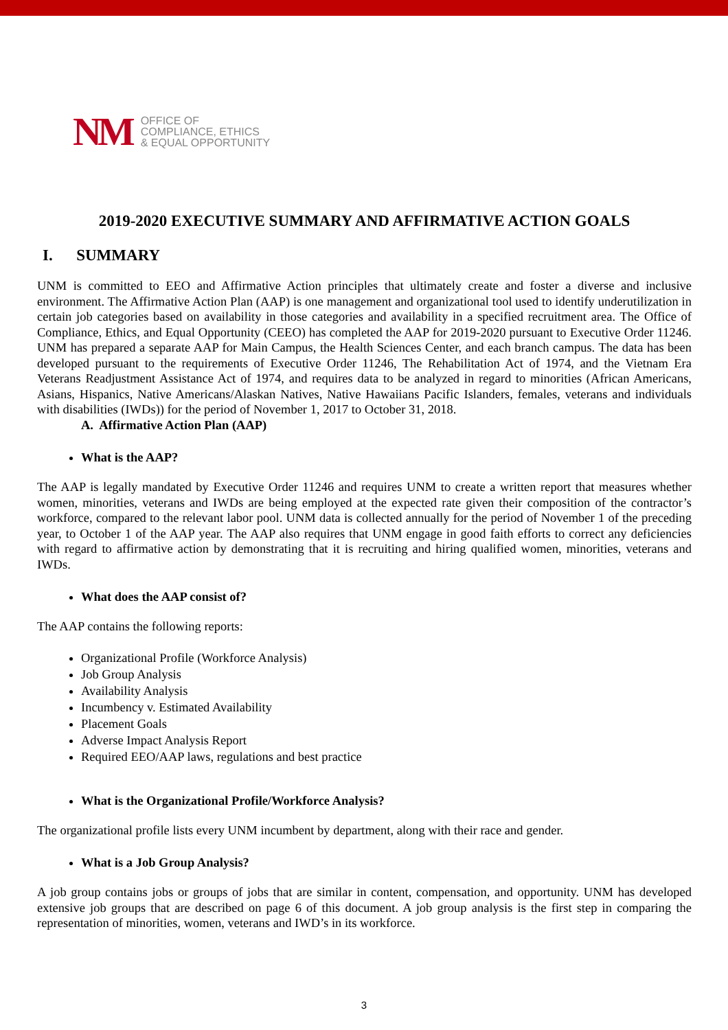NM
OFFICE OF
COMPLIANCE, ETHICS
& EQUAL OPPORTUNITY
2019-2020 EXECUTIVE SUMMARY AND AFFIRMATIVE ACTION GOALS
I. SUMMARY
UNM is committed to EEO and Affirmative Action principles that ultimately create and foster a diverse and inclusive environment. The Affirmative Action Plan (AAP) is one management and organizational tool used to identify underutilization in certain job categories based on availability in those categories and availability in a specified recruitment area. The Office of Compliance, Ethics, and Equal Opportunity (CEEO) has completed the AAP for 2019-2020 pursuant to Executive Order 11246. UNM has prepared a separate AAP for Main Campus, the Health Sciences Center, and each branch campus. The data has been developed pursuant to the requirements of Executive Order 11246, The Rehabilitation Act of 1974, and the Vietnam Era Veterans Readjustment Assistance Act of 1974, and requires data to be analyzed in regard to minorities (African Americans, Asians, Hispanics, Native Americans/Alaskan Natives, Native Hawaiians Pacific Islanders, females, veterans and individuals with disabilities (IWDs)) for the period of November 1, 2017 to October 31, 2018.
A. Affirmative Action Plan (AAP)
What is the AAP?
The AAP is legally mandated by Executive Order 11246 and requires UNM to create a written report that measures whether women, minorities, veterans and IWDs are being employed at the expected rate given their composition of the contractor’s workforce, compared to the relevant labor pool. UNM data is collected annually for the period of November 1 of the preceding year, to October 1 of the AAP year. The AAP also requires that UNM engage in good faith efforts to correct any deficiencies with regard to affirmative action by demonstrating that it is recruiting and hiring qualified women, minorities, veterans and IWDs.
What does the AAP consist of?
The AAP contains the following reports:
Organizational Profile (Workforce Analysis)
Job Group Analysis
Availability Analysis
Incumbency v. Estimated Availability
Placement Goals
Adverse Impact Analysis Report
Required EEO/AAP laws, regulations and best practice
What is the Organizational Profile/Workforce Analysis?
The organizational profile lists every UNM incumbent by department, along with their race and gender.
What is a Job Group Analysis?
A job group contains jobs or groups of jobs that are similar in content, compensation, and opportunity. UNM has developed extensive job groups that are described on page 6 of this document. A job group analysis is the first step in comparing the representation of minorities, women, veterans and IWD’s in its workforce.
3